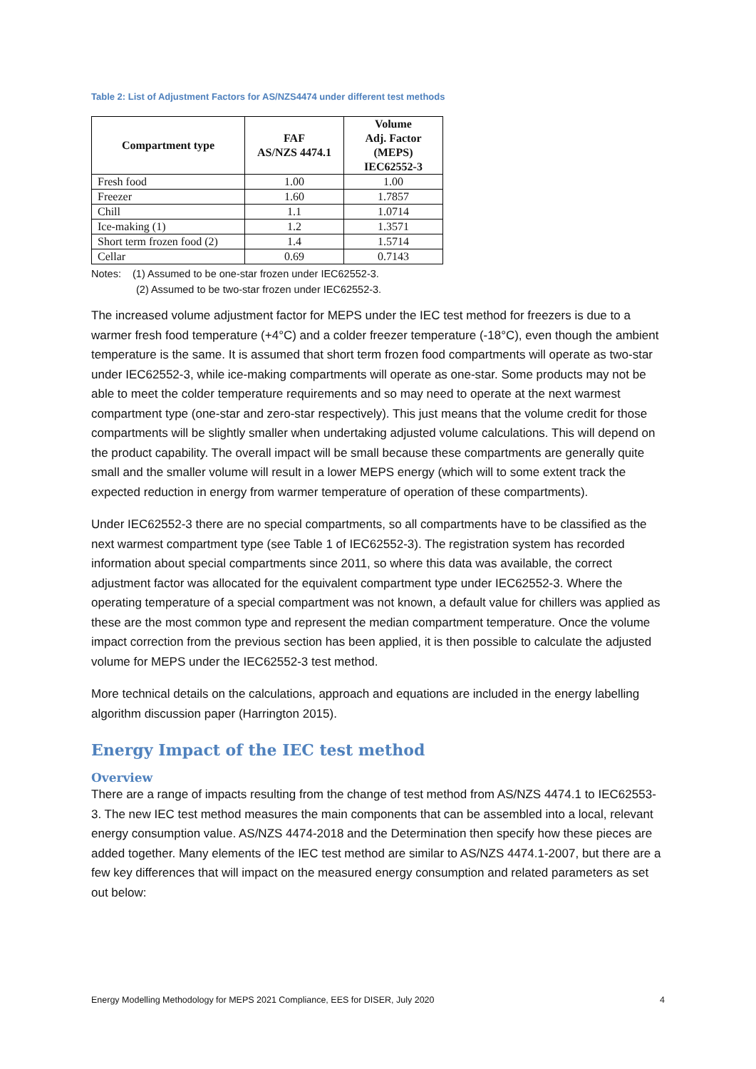Table 2: List of Adjustment Factors for AS/NZS4474 under different test methods
| Compartment type | FAF AS/NZS 4474.1 | Volume Adj. Factor (MEPS) IEC62552-3 |
| --- | --- | --- |
| Fresh food | 1.00 | 1.00 |
| Freezer | 1.60 | 1.7857 |
| Chill | 1.1 | 1.0714 |
| Ice-making (1) | 1.2 | 1.3571 |
| Short term frozen food (2) | 1.4 | 1.5714 |
| Cellar | 0.69 | 0.7143 |
Notes: (1) Assumed to be one-star frozen under IEC62552-3.
(2) Assumed to be two-star frozen under IEC62552-3.
The increased volume adjustment factor for MEPS under the IEC test method for freezers is due to a warmer fresh food temperature (+4°C) and a colder freezer temperature (-18°C), even though the ambient temperature is the same. It is assumed that short term frozen food compartments will operate as two-star under IEC62552-3, while ice-making compartments will operate as one-star. Some products may not be able to meet the colder temperature requirements and so may need to operate at the next warmest compartment type (one-star and zero-star respectively). This just means that the volume credit for those compartments will be slightly smaller when undertaking adjusted volume calculations. This will depend on the product capability. The overall impact will be small because these compartments are generally quite small and the smaller volume will result in a lower MEPS energy (which will to some extent track the expected reduction in energy from warmer temperature of operation of these compartments).
Under IEC62552-3 there are no special compartments, so all compartments have to be classified as the next warmest compartment type (see Table 1 of IEC62552-3). The registration system has recorded information about special compartments since 2011, so where this data was available, the correct adjustment factor was allocated for the equivalent compartment type under IEC62552-3. Where the operating temperature of a special compartment was not known, a default value for chillers was applied as these are the most common type and represent the median compartment temperature. Once the volume impact correction from the previous section has been applied, it is then possible to calculate the adjusted volume for MEPS under the IEC62552-3 test method.
More technical details on the calculations, approach and equations are included in the energy labelling algorithm discussion paper (Harrington 2015).
Energy Impact of the IEC test method
Overview
There are a range of impacts resulting from the change of test method from AS/NZS 4474.1 to IEC62553-3. The new IEC test method measures the main components that can be assembled into a local, relevant energy consumption value. AS/NZS 4474-2018 and the Determination then specify how these pieces are added together. Many elements of the IEC test method are similar to AS/NZS 4474.1-2007, but there are a few key differences that will impact on the measured energy consumption and related parameters as set out below:
Energy Modelling Methodology for MEPS 2021 Compliance, EES for DISER, July 2020 4